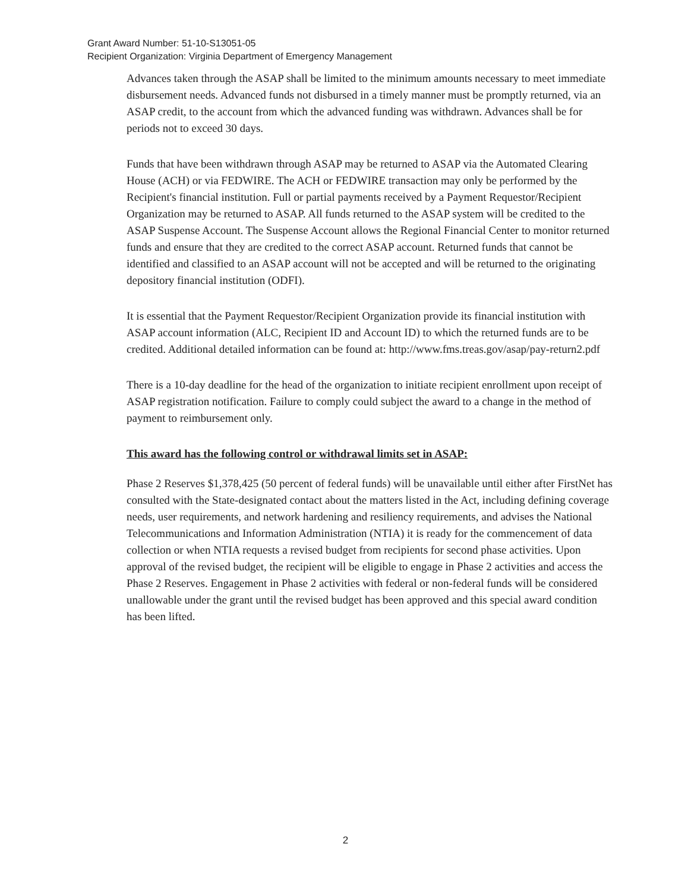Grant Award Number: 51-10-S13051-05
Recipient Organization: Virginia Department of Emergency Management
Advances taken through the ASAP shall be limited to the minimum amounts necessary to meet immediate disbursement needs. Advanced funds not disbursed in a timely manner must be promptly returned, via an ASAP credit, to the account from which the advanced funding was withdrawn. Advances shall be for periods not to exceed 30 days.
Funds that have been withdrawn through ASAP may be returned to ASAP via the Automated Clearing House (ACH) or via FEDWIRE. The ACH or FEDWIRE transaction may only be performed by the Recipient's financial institution. Full or partial payments received by a Payment Requestor/Recipient Organization may be returned to ASAP. All funds returned to the ASAP system will be credited to the ASAP Suspense Account. The Suspense Account allows the Regional Financial Center to monitor returned funds and ensure that they are credited to the correct ASAP account. Returned funds that cannot be identified and classified to an ASAP account will not be accepted and will be returned to the originating depository financial institution (ODFI).
It is essential that the Payment Requestor/Recipient Organization provide its financial institution with ASAP account information (ALC, Recipient ID and Account ID) to which the returned funds are to be credited. Additional detailed information can be found at: http://www.fms.treas.gov/asap/pay-return2.pdf
There is a 10-day deadline for the head of the organization to initiate recipient enrollment upon receipt of ASAP registration notification. Failure to comply could subject the award to a change in the method of payment to reimbursement only.
This award has the following control or withdrawal limits set in ASAP:
Phase 2 Reserves $1,378,425 (50 percent of federal funds) will be unavailable until either after FirstNet has consulted with the State-designated contact about the matters listed in the Act, including defining coverage needs, user requirements, and network hardening and resiliency requirements, and advises the National Telecommunications and Information Administration (NTIA) it is ready for the commencement of data collection or when NTIA requests a revised budget from recipients for second phase activities. Upon approval of the revised budget, the recipient will be eligible to engage in Phase 2 activities and access the Phase 2 Reserves. Engagement in Phase 2 activities with federal or non-federal funds will be considered unallowable under the grant until the revised budget has been approved and this special award condition has been lifted.
2